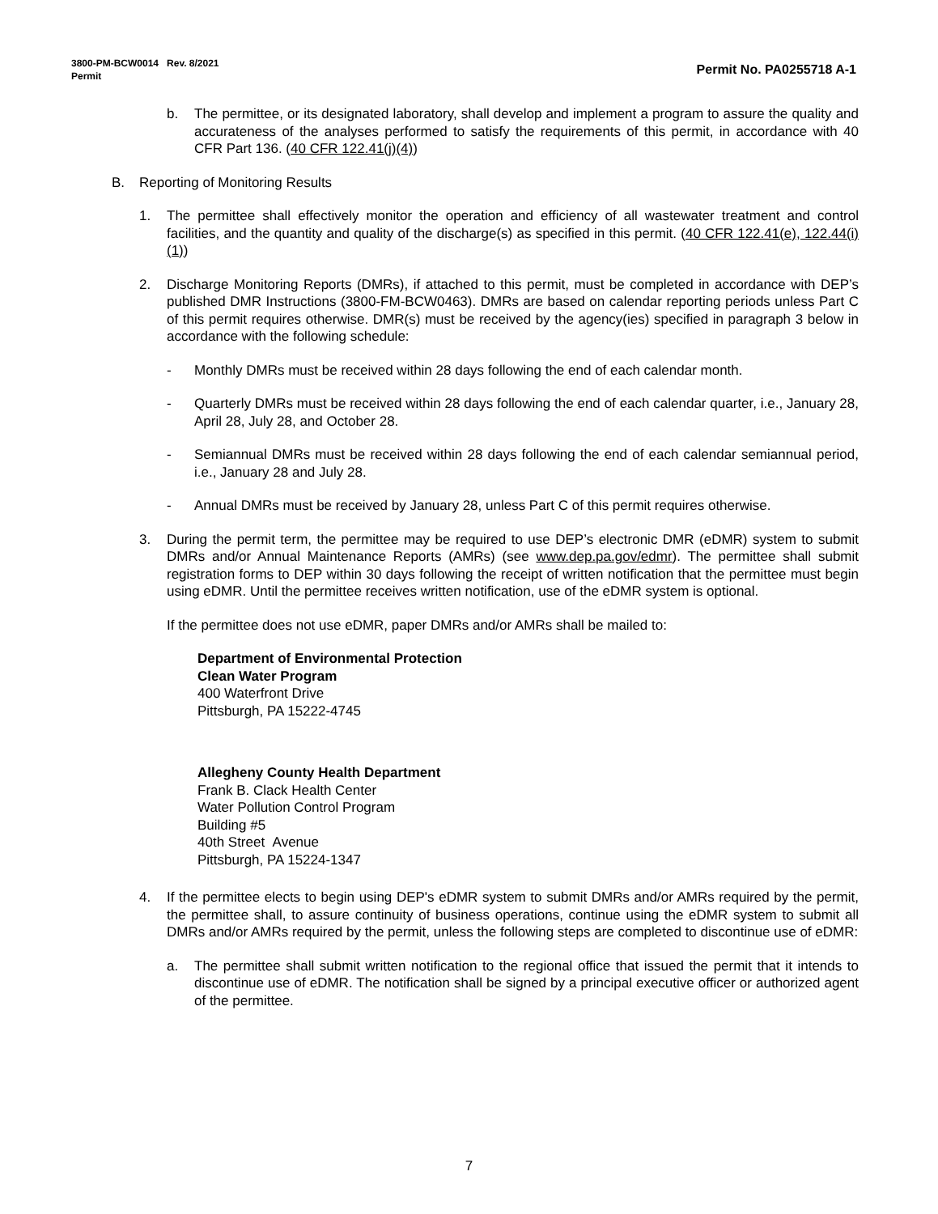Permit No. PA0255718 A-1 3800-PM-BCW0014 Rev. 8/2021
Permit
b. The permittee, or its designated laboratory, shall develop and implement a program to assure the quality and accurateness of the analyses performed to satisfy the requirements of this permit, in accordance with 40 CFR Part 136. (40 CFR 122.41(j)(4))
B. Reporting of Monitoring Results
1. The permittee shall effectively monitor the operation and efficiency of all wastewater treatment and control facilities, and the quantity and quality of the discharge(s) as specified in this permit. (40 CFR 122.41(e), 122.44(i)(1))
2. Discharge Monitoring Reports (DMRs), if attached to this permit, must be completed in accordance with DEP’s published DMR Instructions (3800-FM-BCW0463). DMRs are based on calendar reporting periods unless Part C of this permit requires otherwise. DMR(s) must be received by the agency(ies) specified in paragraph 3 below in accordance with the following schedule:
- Monthly DMRs must be received within 28 days following the end of each calendar month.
- Quarterly DMRs must be received within 28 days following the end of each calendar quarter, i.e., January 28, April 28, July 28, and October 28.
- Semiannual DMRs must be received within 28 days following the end of each calendar semiannual period, i.e., January 28 and July 28.
- Annual DMRs must be received by January 28, unless Part C of this permit requires otherwise.
3. During the permit term, the permittee may be required to use DEP’s electronic DMR (eDMR) system to submit DMRs and/or Annual Maintenance Reports (AMRs) (see www.dep.pa.gov/edmr). The permittee shall submit registration forms to DEP within 30 days following the receipt of written notification that the permittee must begin using eDMR. Until the permittee receives written notification, use of the eDMR system is optional.
If the permittee does not use eDMR, paper DMRs and/or AMRs shall be mailed to:
Department of Environmental Protection
Clean Water Program
400 Waterfront Drive
Pittsburgh, PA 15222-4745
Allegheny County Health Department
Frank B. Clack Health Center
Water Pollution Control Program
Building #5
40th Street Avenue
Pittsburgh, PA 15224-1347
4. If the permittee elects to begin using DEP's eDMR system to submit DMRs and/or AMRs required by the permit, the permittee shall, to assure continuity of business operations, continue using the eDMR system to submit all DMRs and/or AMRs required by the permit, unless the following steps are completed to discontinue use of eDMR:
a. The permittee shall submit written notification to the regional office that issued the permit that it intends to discontinue use of eDMR. The notification shall be signed by a principal executive officer or authorized agent of the permittee.
7